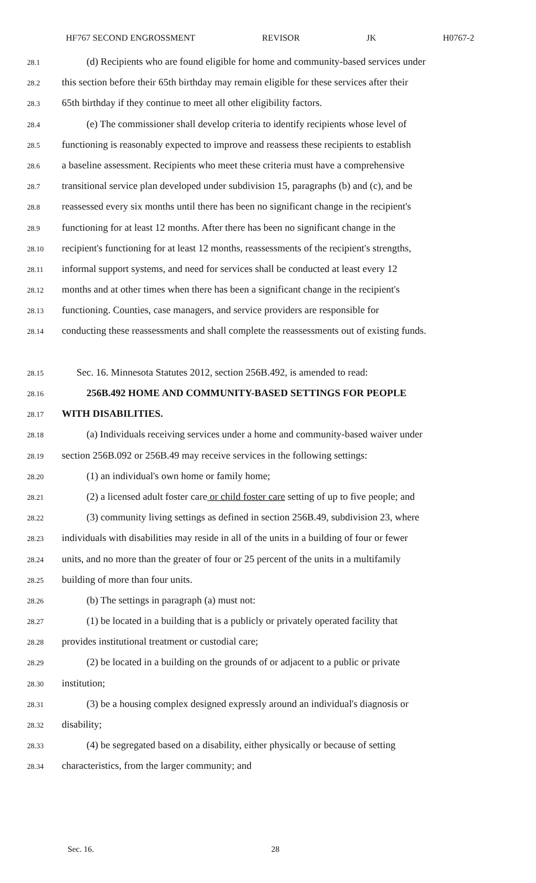HF767 SECOND ENGROSSMENT REVISOR JK H0767-2
28.1 (d) Recipients who are found eligible for home and community-based services under
28.2 this section before their 65th birthday may remain eligible for these services after their
28.3 65th birthday if they continue to meet all other eligibility factors.
28.4 (e) The commissioner shall develop criteria to identify recipients whose level of
28.5 functioning is reasonably expected to improve and reassess these recipients to establish
28.6 a baseline assessment. Recipients who meet these criteria must have a comprehensive
28.7 transitional service plan developed under subdivision 15, paragraphs (b) and (c), and be
28.8 reassessed every six months until there has been no significant change in the recipient's
28.9 functioning for at least 12 months. After there has been no significant change in the
28.10 recipient's functioning for at least 12 months, reassessments of the recipient's strengths,
28.11 informal support systems, and need for services shall be conducted at least every 12
28.12 months and at other times when there has been a significant change in the recipient's
28.13 functioning. Counties, case managers, and service providers are responsible for
28.14 conducting these reassessments and shall complete the reassessments out of existing funds.
28.15 Sec. 16. Minnesota Statutes 2012, section 256B.492, is amended to read:
28.16 256B.492 HOME AND COMMUNITY-BASED SETTINGS FOR PEOPLE
28.17 WITH DISABILITIES.
28.18 (a) Individuals receiving services under a home and community-based waiver under
28.19 section 256B.092 or 256B.49 may receive services in the following settings:
28.20 (1) an individual's own home or family home;
28.21 (2) a licensed adult foster care or child foster care setting of up to five people; and
28.22 (3) community living settings as defined in section 256B.49, subdivision 23, where
28.23 individuals with disabilities may reside in all of the units in a building of four or fewer
28.24 units, and no more than the greater of four or 25 percent of the units in a multifamily
28.25 building of more than four units.
28.26 (b) The settings in paragraph (a) must not:
28.27 (1) be located in a building that is a publicly or privately operated facility that
28.28 provides institutional treatment or custodial care;
28.29 (2) be located in a building on the grounds of or adjacent to a public or private
28.30 institution;
28.31 (3) be a housing complex designed expressly around an individual's diagnosis or
28.32 disability;
28.33 (4) be segregated based on a disability, either physically or because of setting
28.34 characteristics, from the larger community; and
Sec. 16. 28